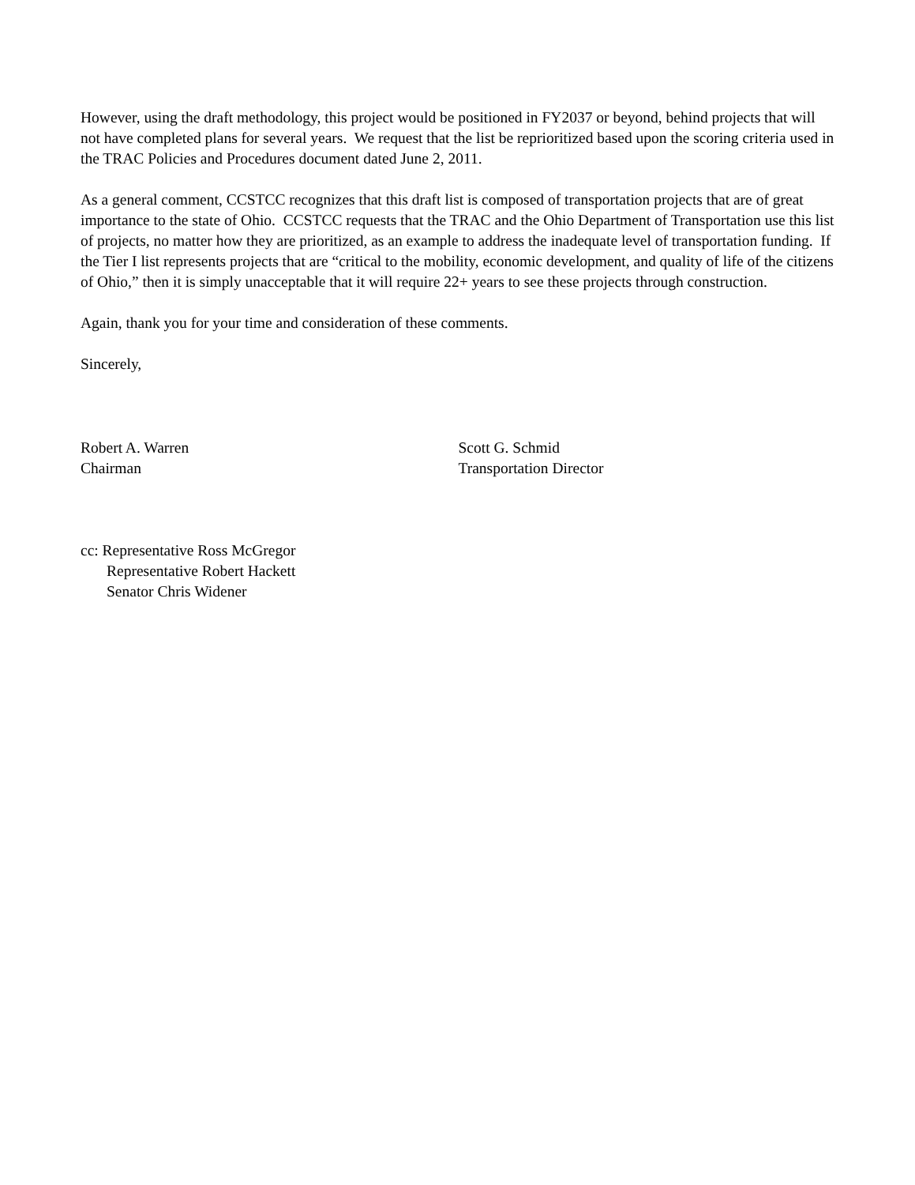However, using the draft methodology, this project would be positioned in FY2037 or beyond, behind projects that will not have completed plans for several years. We request that the list be reprioritized based upon the scoring criteria used in the TRAC Policies and Procedures document dated June 2, 2011.
As a general comment, CCSTCC recognizes that this draft list is composed of transportation projects that are of great importance to the state of Ohio. CCSTCC requests that the TRAC and the Ohio Department of Transportation use this list of projects, no matter how they are prioritized, as an example to address the inadequate level of transportation funding. If the Tier I list represents projects that are “critical to the mobility, economic development, and quality of life of the citizens of Ohio,” then it is simply unacceptable that it will require 22+ years to see these projects through construction.
Again, thank you for your time and consideration of these comments.
Sincerely,
Robert A. Warren
Chairman
Scott G. Schmid
Transportation Director
cc: Representative Ross McGregor
Representative Robert Hackett
Senator Chris Widener